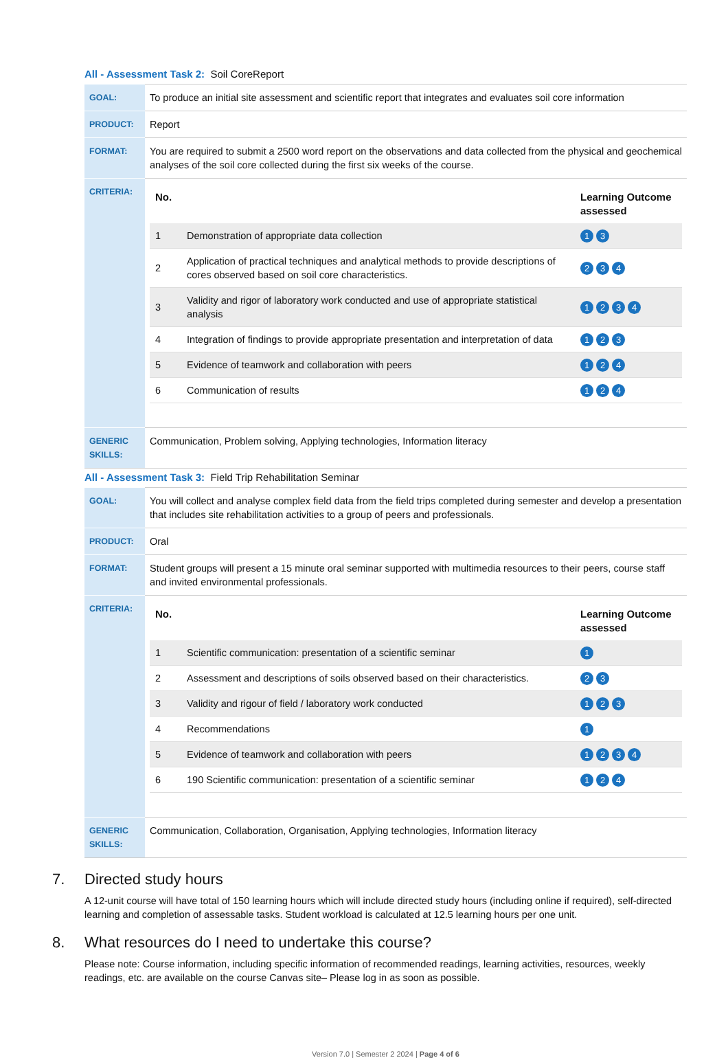All - Assessment Task 2: Soil CoreReport
| GOAL: | To produce an initial site assessment and scientific report that integrates and evaluates soil core information |
| PRODUCT: | Report |
| FORMAT: | You are required to submit a 2500 word report on the observations and data collected from the physical and geochemical analyses of the soil core collected during the first six weeks of the course. |
| CRITERIA: | / No. / / Learning Outcome assessed / / --- / --- / --- / / 1 / Demonstration of appropriate data collection / 1 3 / / 2 / Application of practical techniques and analytical methods to provide descriptions of cores observed based on soil core characteristics. / 2 3 4 / / 3 / Validity and rigor of laboratory work conducted and use of appropriate statistical analysis / 1 2 3 4 / / 4 / Integration of findings to provide appropriate presentation and interpretation of data / 1 2 3 / / 5 / Evidence of teamwork and collaboration with peers / 1 2 4 / / 6 / Communication of results / 1 2 4 / |
| GENERIC SKILLS: | Communication, Problem solving, Applying technologies, Information literacy |
All - Assessment Task 3: Field Trip Rehabilitation Seminar
| GOAL: | You will collect and analyse complex field data from the field trips completed during semester and develop a presentation that includes site rehabilitation activities to a group of peers and professionals. |
| PRODUCT: | Oral |
| FORMAT: | Student groups will present a 15 minute oral seminar supported with multimedia resources to their peers, course staff and invited environmental professionals. |
| CRITERIA: | / No. / / Learning Outcome assessed / / --- / --- / --- / / 1 / Scientific communication: presentation of a scientific seminar / 1 / / 2 / Assessment and descriptions of soils observed based on their characteristics. / 2 3 / / 3 / Validity and rigour of field / laboratory work conducted / 1 2 3 / / 4 / Recommendations / 1 / / 5 / Evidence of teamwork and collaboration with peers / 1 2 3 4 / / 6 / 190 Scientific communication: presentation of a scientific seminar / 1 2 4 / |
| GENERIC SKILLS: | Communication, Collaboration, Organisation, Applying technologies, Information literacy |
7. Directed study hours
A 12-unit course will have total of 150 learning hours which will include directed study hours (including online if required), self-directed learning and completion of assessable tasks. Student workload is calculated at 12.5 learning hours per one unit.
8. What resources do I need to undertake this course?
Please note: Course information, including specific information of recommended readings, learning activities, resources, weekly readings, etc. are available on the course Canvas site– Please log in as soon as possible.
Version 7.0 | Semester 2 2024 | Page 4 of 6